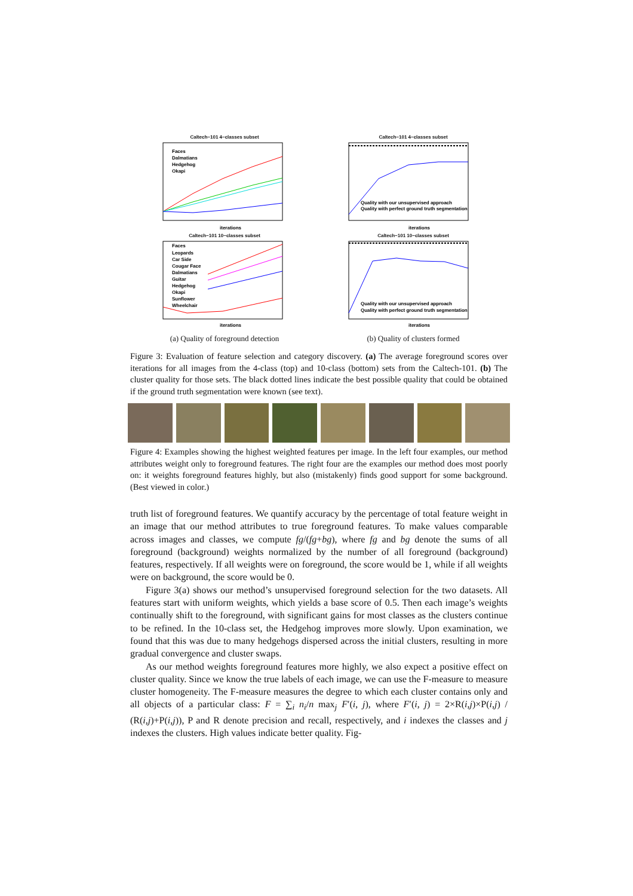Caltech−101 4−classes subset
iterations
Faces
Dalmatians
Hedgehog
Okapi
Caltech−101 10−classes subset
iterations
Faces
Leopards
Car Side
Cougar Face
Dalmatians
Guitar
Hedgehog
Okapi
Sunflower
Wheelchair
(a) Quality of foreground detection
Caltech−101 4−classes subset
iterations
Quality with our unsupervised approach
Quality with perfect ground truth segmentation
Caltech−101 10−classes subset
iterations
Quality with our unsupervised approach
Quality with perfect ground truth segmentation
(b) Quality of clusters formed
Figure 3: Evaluation of feature selection and category discovery. (a) The average foreground scores over iterations for all images from the 4-class (top) and 10-class (bottom) sets from the Caltech-101. (b) The cluster quality for those sets. The black dotted lines indicate the best possible quality that could be obtained if the ground truth segmentation were known (see text).
Figure 4: Examples showing the highest weighted features per image. In the left four examples, our method attributes weight only to foreground features. The right four are the examples our method does most poorly on: it weights foreground features highly, but also (mistakenly) finds good support for some background. (Best viewed in color.)
truth list of foreground features. We quantify accuracy by the percentage of total feature weight in an image that our method attributes to true foreground features. To make values comparable across images and classes, we compute fg/(fg+bg), where fg and bg denote the sums of all foreground (background) weights normalized by the number of all foreground (background) features, respectively. If all weights were on foreground, the score would be 1, while if all weights were on background, the score would be 0.
Figure 3(a) shows our method’s unsupervised foreground selection for the two datasets. All features start with uniform weights, which yields a base score of 0.5. Then each image’s weights continually shift to the foreground, with significant gains for most classes as the clusters continue to be refined. In the 10-class set, the Hedgehog improves more slowly. Upon examination, we found that this was due to many hedgehogs dispersed across the initial clusters, resulting in more gradual convergence and cluster swaps.
As our method weights foreground features more highly, we also expect a positive effect on cluster quality. Since we know the true labels of each image, we can use the F-measure to measure cluster homogeneity. The F-measure measures the degree to which each cluster contains only and all objects of a particular class: F = ∑<sub>i</sub> n<sub>i</sub>/n max<sub>j</sub> F′(i, j), where F′(i, j) = 2×R(i,j)×P(i,j) / (R(i,j)+P(i,j)), P and R denote precision and recall, respectively, and i indexes the classes and j indexes the clusters. High values indicate better quality. Fig-